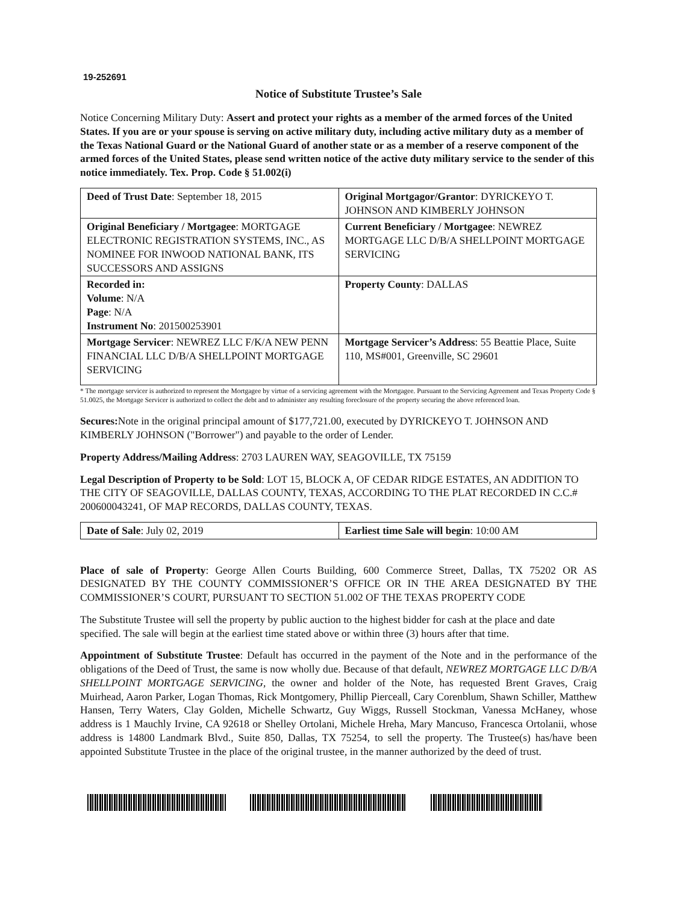19-252691
Notice of Substitute Trustee’s Sale
Notice Concerning Military Duty: Assert and protect your rights as a member of the armed forces of the United States. If you are or your spouse is serving on active military duty, including active military duty as a member of the Texas National Guard or the National Guard of another state or as a member of a reserve component of the armed forces of the United States, please send written notice of the active duty military service to the sender of this notice immediately. Tex. Prop. Code § 51.002(i)
| Deed of Trust Date : September 18, 2015 | Original Mortgagor/Grantor : DYRICKEYO T. JOHNSON AND KIMBERLY JOHNSON |
| Original Beneficiary / Mortgagee : MORTGAGE ELECTRONIC REGISTRATION SYSTEMS, INC., AS NOMINEE FOR INWOOD NATIONAL BANK, ITS SUCCESSORS AND ASSIGNS | Current Beneficiary / Mortgagee : NEWREZ MORTGAGE LLC D/B/A SHELLPOINT MORTGAGE SERVICING |
| Recorded in: Volume : N/A Page : N/A Instrument No : 201500253901 | Property County : DALLAS |
| Mortgage Servicer : NEWREZ LLC F/K/A NEW PENN FINANCIAL LLC D/B/A SHELLPOINT MORTGAGE SERVICING | Mortgage Servicer’s Address : 55 Beattie Place, Suite 110, MS#001, Greenville, SC 29601 |
* The mortgage servicer is authorized to represent the Mortgagee by virtue of a servicing agreement with the Mortgagee. Pursuant to the Servicing Agreement and Texas Property Code § 51.0025, the Mortgage Servicer is authorized to collect the debt and to administer any resulting foreclosure of the property securing the above referenced loan.
Secures: Note in the original principal amount of $177,721.00, executed by DYRICKEYO T. JOHNSON AND KIMBERLY JOHNSON ("Borrower") and payable to the order of Lender.
Property Address/Mailing Address: 2703 LAUREN WAY, SEAGOVILLE, TX 75159
Legal Description of Property to be Sold: LOT 15, BLOCK A, OF CEDAR RIDGE ESTATES, AN ADDITION TO THE CITY OF SEAGOVILLE, DALLAS COUNTY, TEXAS, ACCORDING TO THE PLAT RECORDED IN C.C.# 200600043241, OF MAP RECORDS, DALLAS COUNTY, TEXAS.
| Date of Sale : July 02, 2019 | Earliest time Sale will begin : 10:00 AM |
Place of sale of Property: George Allen Courts Building, 600 Commerce Street, Dallas, TX 75202 OR AS DESIGNATED BY THE COUNTY COMMISSIONER’S OFFICE OR IN THE AREA DESIGNATED BY THE COMMISSIONER’S COURT, PURSUANT TO SECTION 51.002 OF THE TEXAS PROPERTY CODE
The Substitute Trustee will sell the property by public auction to the highest bidder for cash at the place and date specified. The sale will begin at the earliest time stated above or within three (3) hours after that time.
Appointment of Substitute Trustee: Default has occurred in the payment of the Note and in the performance of the obligations of the Deed of Trust, the same is now wholly due. Because of that default, NEWREZ MORTGAGE LLC D/B/A SHELLPOINT MORTGAGE SERVICING, the owner and holder of the Note, has requested Brent Graves, Craig Muirhead, Aaron Parker, Logan Thomas, Rick Montgomery, Phillip Pierceall, Cary Corenblum, Shawn Schiller, Matthew Hansen, Terry Waters, Clay Golden, Michelle Schwartz, Guy Wiggs, Russell Stockman, Vanessa McHaney, whose address is 1 Mauchly Irvine, CA 92618 or Shelley Ortolani, Michele Hreha, Mary Mancuso, Francesca Ortolanii, whose address is 14800 Landmark Blvd., Suite 850, Dallas, TX 75254, to sell the property. The Trustee(s) has/have been appointed Substitute Trustee in the place of the original trustee, in the manner authorized by the deed of trust.